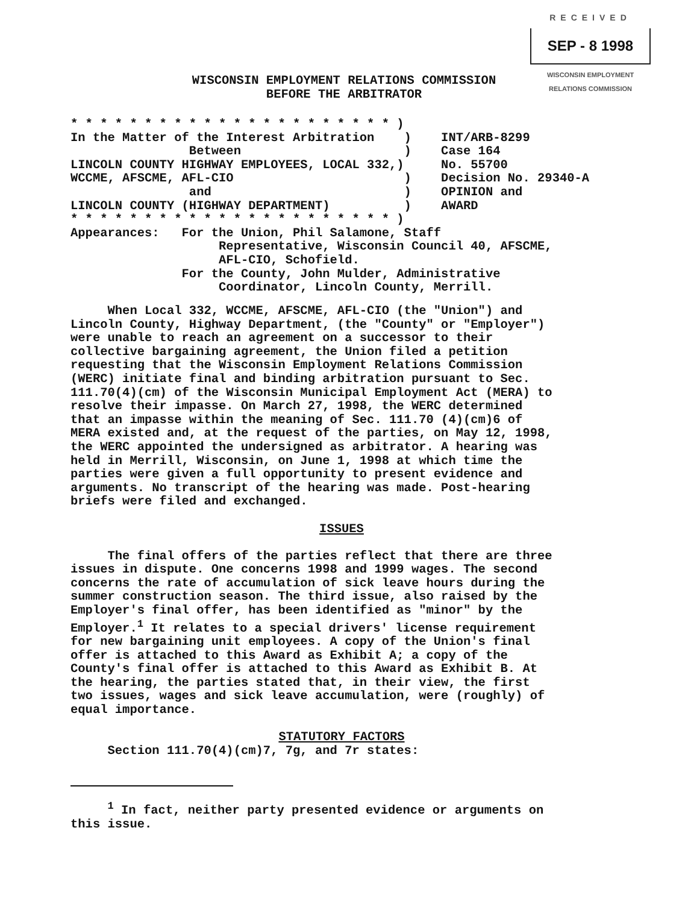RECEIVED
SEP - 8 1998
WISCONSIN EMPLOYMENT RELATIONS COMMISSION
WISCONSIN EMPLOYMENT RELATIONS COMMISSION
BEFORE THE ARBITRATOR
* * * * * * * * * * * * * * * * * * * * * * ) In the Matter of the Interest Arbitration ) INT/ARB-8299 Between ) Case 164 LINCOLN COUNTY HIGHWAY EMPLOYEES, LOCAL 332,) No. 55700 WCCME, AFSCME, AFL-CIO ) Decision No. 29340-A and ) OPINION and LINCOLN COUNTY (HIGHWAY DEPARTMENT) ) AWARD * * * * * * * * * * * * * * * * * * * * * * ) Appearances: For the Union, Phil Salamone, Staff Representative, Wisconsin Council 40, AFSCME, AFL-CIO, Schofield. For the County, John Mulder, Administrative Coordinator, Lincoln County, Merrill.
When Local 332, WCCME, AFSCME, AFL-CIO (the "Union") and Lincoln County, Highway Department, (the "County" or "Employer") were unable to reach an agreement on a successor to their collective bargaining agreement, the Union filed a petition requesting that the Wisconsin Employment Relations Commission (WERC) initiate final and binding arbitration pursuant to Sec. 111.70(4)(cm) of the Wisconsin Municipal Employment Act (MERA) to resolve their impasse. On March 27, 1998, the WERC determined that an impasse within the meaning of Sec. 111.70 (4)(cm)6 of MERA existed and, at the request of the parties, on May 12, 1998, the WERC appointed the undersigned as arbitrator. A hearing was held in Merrill, Wisconsin, on June 1, 1998 at which time the parties were given a full opportunity to present evidence and arguments. No transcript of the hearing was made. Post-hearing briefs were filed and exchanged.
ISSUES
The final offers of the parties reflect that there are three issues in dispute. One concerns 1998 and 1999 wages. The second concerns the rate of accumulation of sick leave hours during the summer construction season. The third issue, also raised by the Employer's final offer, has been identified as "minor" by the Employer.<sup>1</sup> It relates to a special drivers' license requirement for new bargaining unit employees. A copy of the Union's final offer is attached to this Award as Exhibit A; a copy of the County's final offer is attached to this Award as Exhibit B. At the hearing, the parties stated that, in their view, the first two issues, wages and sick leave accumulation, were (roughly) of equal importance.
STATUTORY FACTORS
Section 111.70(4)(cm)7, 7g, and 7r states:
<sup>1</sup> In fact, neither party presented evidence or arguments on this issue.